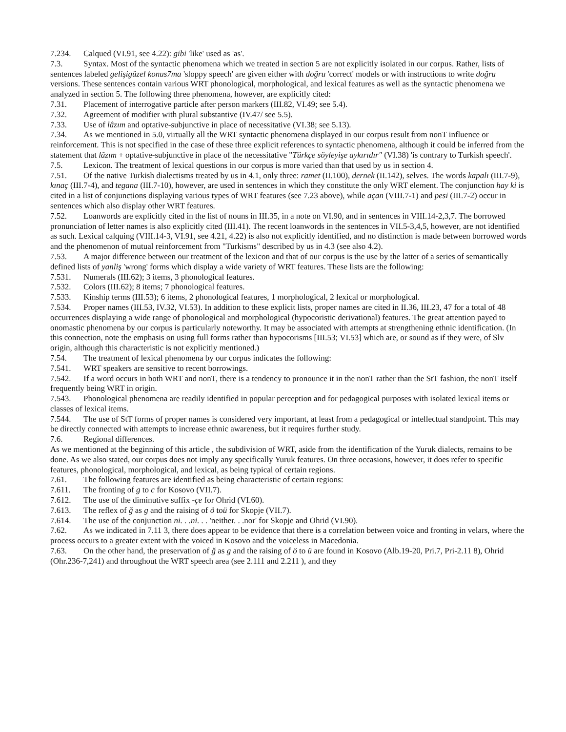7.234. Calqued (VI.91, see 4.22): gibi 'like' used as 'as'.
7.3. Syntax. Most of the syntactic phenomena which we treated in section 5 are not explicitly isolated in our corpus. Rather, lists of sentences labeled gelişigüzel konus7ma 'sloppy speech' are given either with doğru 'correct' models or with instructions to write doğru versions. These sentences contain various WRT phonological, morphological, and lexical features as well as the syntactic phenomena we analyzed in section 5. The following three phenomena, however, are explicitly cited:
7.31. Placement of interrogative particle after person markers (III.82, VI.49; see 5.4).
7.32. Agreement of modifier with plural substantive (IV.47/ see 5.5).
7.33. Use of lâzım and optative-subjunctive in place of necessitative (VI.38; see 5.13).
7.34. As we mentioned in 5.0, virtually all the WRT syntactic phenomena displayed in our corpus result from nonT influence or reinforcement. This is not specified in the case of these three explicit references to syntactic phenomena, although it could be inferred from the statement that lâzım + optative-subjunctive in place of the necessitative "Türkçe söyleyişe aykırıdır" (VI.38) 'is contrary to Turkish speech'.
7.5. Lexicon. The treatment of lexical questions in our corpus is more varied than that used by us in section 4.
7.51. Of the native Turkish dialectisms treated by us in 4.1, only three: ramet (II.100), dernek (II.142), selves. The words kapalı (III.7-9), kınaç (III.7-4), and tegana (III.7-10), however, are used in sentences in which they constitute the only WRT element. The conjunction hay ki is cited in a list of conjunctions displaying various types of WRT features (see 7.23 above), while açan (VIII.7-1) and pesi (III.7-2) occur in sentences which also display other WRT features.
7.52. Loanwords are explicitly cited in the list of nouns in III.35, in a note on VI.90, and in sentences in VIII.14-2,3,7. The borrowed pronunciation of letter names is also explicitly cited (III.41). The recent loanwords in the sentences in VII.5-3,4,5, however, are not identified as such. Lexical calquing (VIII.14-3, VI.91, see 4.21, 4.22) is also not explicitly identified, and no distinction is made between borrowed words and the phenomenon of mutual reinforcement from "Turkisms" described by us in 4.3 (see also 4.2).
7.53. A major difference between our treatment of the lexicon and that of our corpus is the use by the latter of a series of semantically defined lists of yanliş 'wrong' forms which display a wide variety of WRT features. These lists are the following:
7.531. Numerals (III.62); 3 items, 3 phonological features.
7.532. Colors (III.62); 8 items; 7 phonological features.
7.533. Kinship terms (III.53); 6 items, 2 phonological features, 1 morphological, 2 lexical or morphological.
7.534. Proper names (III.53, IV.32, VI.53). In addition to these explicit lists, proper names are cited in II.36, III.23, 47 for a total of 48 occurrences displaying a wide range of phonological and morphological (hypocoristic derivational) features. The great attention payed to onomastic phenomena by our corpus is particularly noteworthy. It may be associated with attempts at strengthening ethnic identification. (In this connection, note the emphasis on using full forms rather than hypocorisms [III.53; VI.53] which are, or sound as if they were, of Slv origin, although this characteristic is not explicitly mentioned.)
7.54. The treatment of lexical phenomena by our corpus indicates the following:
7.541. WRT speakers are sensitive to recent borrowings.
7.542. If a word occurs in both WRT and nonT, there is a tendency to pronounce it in the nonT rather than the StT fashion, the nonT itself frequently being WRT in origin.
7.543. Phonological phenomena are readily identified in popular perception and for pedagogical purposes with isolated lexical items or classes of lexical items.
7.544. The use of StT forms of proper names is considered very important, at least from a pedagogical or intellectual standpoint. This may be directly connected with attempts to increase ethnic awareness, but it requires further study.
7.6. Regional differences.
As we mentioned at the beginning of this article , the subdivision of WRT, aside from the identification of the Yuruk dialects, remains to be done. As we also stated, our corpus does not imply any specifically Yuruk features. On three occasions, however, it does refer to specific features, phonological, morphological, and lexical, as being typical of certain regions.
7.61. The following features are identified as being characteristic of certain regions:
7.611. The fronting of g to c for Kosovo (VII.7).
7.612. The use of the diminutive suffix -çe for Ohrid (VI.60).
7.613. The reflex of ğ as g and the raising of ö toü for Skopje (VII.7).
7.614. The use of the conjunction ni. . .ni. . . 'neither. . .nor' for Skopje and Ohrid (VI.90).
7.62. As we indicated in 7.11 3, there does appear to be evidence that there is a correlation between voice and fronting in velars, where the process occurs to a greater extent with the voiced in Kosovo and the voiceless in Macedonia.
7.63. On the other hand, the preservation of ğ as g and the raising of ö to ü are found in Kosovo (Alb.19-20, Pri.7, Pri-2.11 8), Ohrid (Ohr.236-7,241) and throughout the WRT speech area (see 2.111 and 2.211 ), and they